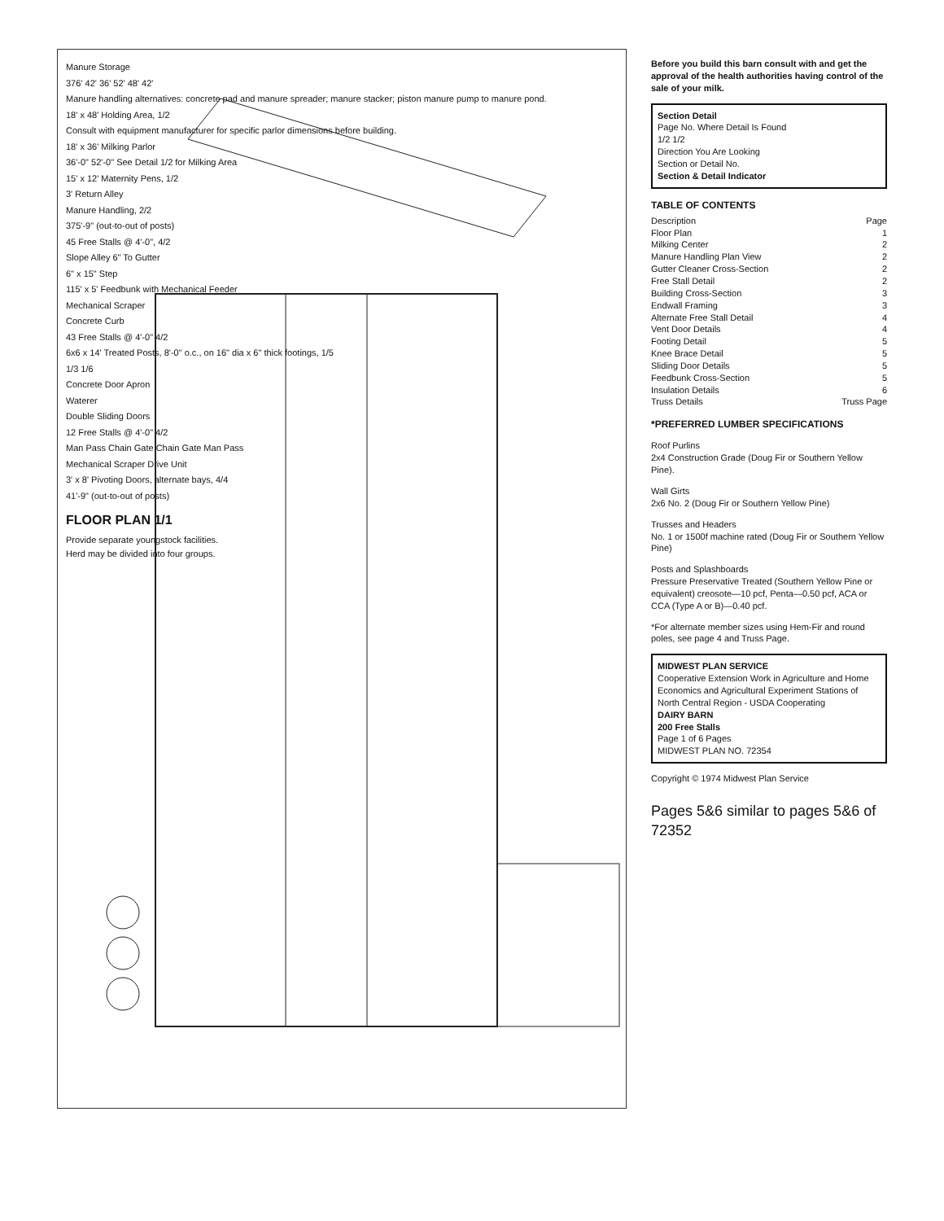Manure Storage
376' 42' 36' 52' 48' 42'
Manure handling alternatives: concrete pad and manure spreader; manure stacker; piston manure pump to manure pond.
18' x 48' Holding Area, 1/2
Consult with equipment manufacturer for specific parlor dimensions before building.
18' x 36' Milking Parlor
36'-0" 52'-0" See Detail 1/2 for Milking Area
15' x 12' Maternity Pens, 1/2
3' Return Alley
Manure Handling, 2/2
375'-9" (out-to-out of posts)
45 Free Stalls @ 4'-0", 4/2
Slope Alley 6" To Gutter
6" x 15" Step
115' x 5' Feedbunk with Mechanical Feeder
Mechanical Scraper
Concrete Curb
43 Free Stalls @ 4'-0" 4/2
6x6 x 14' Treated Posts, 8'-0" o.c., on 16" dia x 6" thick footings, 1/5
1/3 1/6
Concrete Door Apron
Waterer
Double Sliding Doors
12 Free Stalls @ 4'-0" 4/2
Man Pass Chain Gate Chain Gate Man Pass
Mechanical Scraper Drive Unit
3' x 8' Pivoting Doors, alternate bays, 4/4
41'-9" (out-to-out of posts)
FLOOR PLAN 1/1
Provide separate youngstock facilities.
Herd may be divided into four groups.
Before you build this barn consult with and get the approval of the health authorities having control of the sale of your milk.
Section Detail
Page No. Where Detail Is Found
1/2 1/2
Direction You Are Looking
Section or Detail No.
Section & Detail Indicator
TABLE OF CONTENTS
Description Page
Floor Plan 1
Milking Center 2
Manure Handling Plan View 2
Gutter Cleaner Cross-Section 2
Free Stall Detail 2
Building Cross-Section 3
Endwall Framing 3
Alternate Free Stall Detail 4
Vent Door Details 4
Footing Detail 5
Knee Brace Detail 5
Sliding Door Details 5
Feedbunk Cross-Section 5
Insulation Details 6
Truss Details Truss Page
*PREFERRED LUMBER SPECIFICATIONS
Roof Purlins
2x4 Construction Grade (Doug Fir or Southern Yellow Pine).
Wall Girts
2x6 No. 2 (Doug Fir or Southern Yellow Pine)
Trusses and Headers
No. 1 or 1500f machine rated (Doug Fir or Southern Yellow Pine)
Posts and Splashboards
Pressure Preservative Treated (Southern Yellow Pine or equivalent) creosote—10 pcf, Penta—0.50 pcf, ACA or CCA (Type A or B)—0.40 pcf.
*For alternate member sizes using Hem-Fir and round poles, see page 4 and Truss Page.
MIDWEST PLAN SERVICE
Cooperative Extension Work in Agriculture and Home Economics and Agricultural Experiment Stations of North Central Region - USDA Cooperating
DAIRY BARN
200 Free Stalls
Page 1 of 6 Pages
MIDWEST PLAN NO. 72354
Copyright © 1974 Midwest Plan Service
Pages 5&6 similar to pages 5&6 of 72352